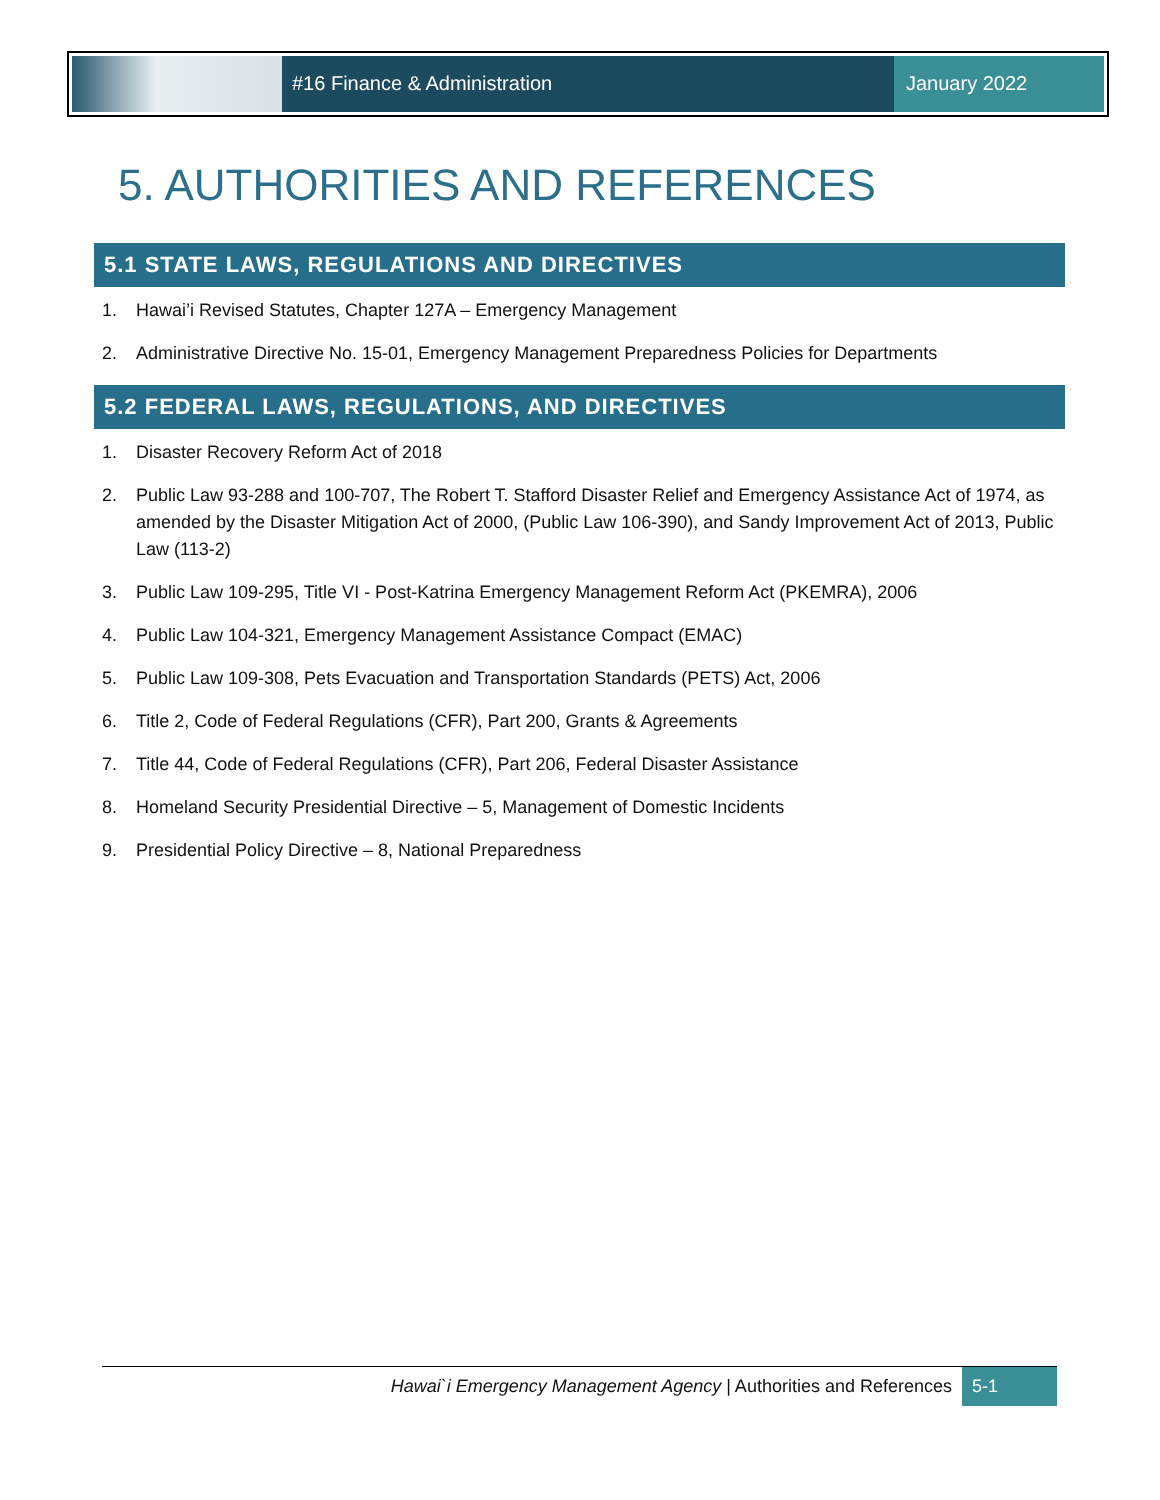#16 Finance & Administration January 2022
5. AUTHORITIES AND REFERENCES
5.1 STATE LAWS, REGULATIONS AND DIRECTIVES
1. Hawai’i Revised Statutes, Chapter 127A – Emergency Management
2. Administrative Directive No. 15-01, Emergency Management Preparedness Policies for Departments
5.2 FEDERAL LAWS, REGULATIONS, AND DIRECTIVES
1. Disaster Recovery Reform Act of 2018
2. Public Law 93-288 and 100-707, The Robert T. Stafford Disaster Relief and Emergency Assistance Act of 1974, as amended by the Disaster Mitigation Act of 2000, (Public Law 106-390), and Sandy Improvement Act of 2013, Public Law (113-2)
3. Public Law 109-295, Title VI - Post-Katrina Emergency Management Reform Act (PKEMRA), 2006
4. Public Law 104-321, Emergency Management Assistance Compact (EMAC)
5. Public Law 109-308, Pets Evacuation and Transportation Standards (PETS) Act, 2006
6. Title 2, Code of Federal Regulations (CFR), Part 200, Grants & Agreements
7. Title 44, Code of Federal Regulations (CFR), Part 206, Federal Disaster Assistance
8. Homeland Security Presidential Directive – 5, Management of Domestic Incidents
9. Presidential Policy Directive – 8, National Preparedness
Hawai`i Emergency Management Agency | Authorities and References
5-1